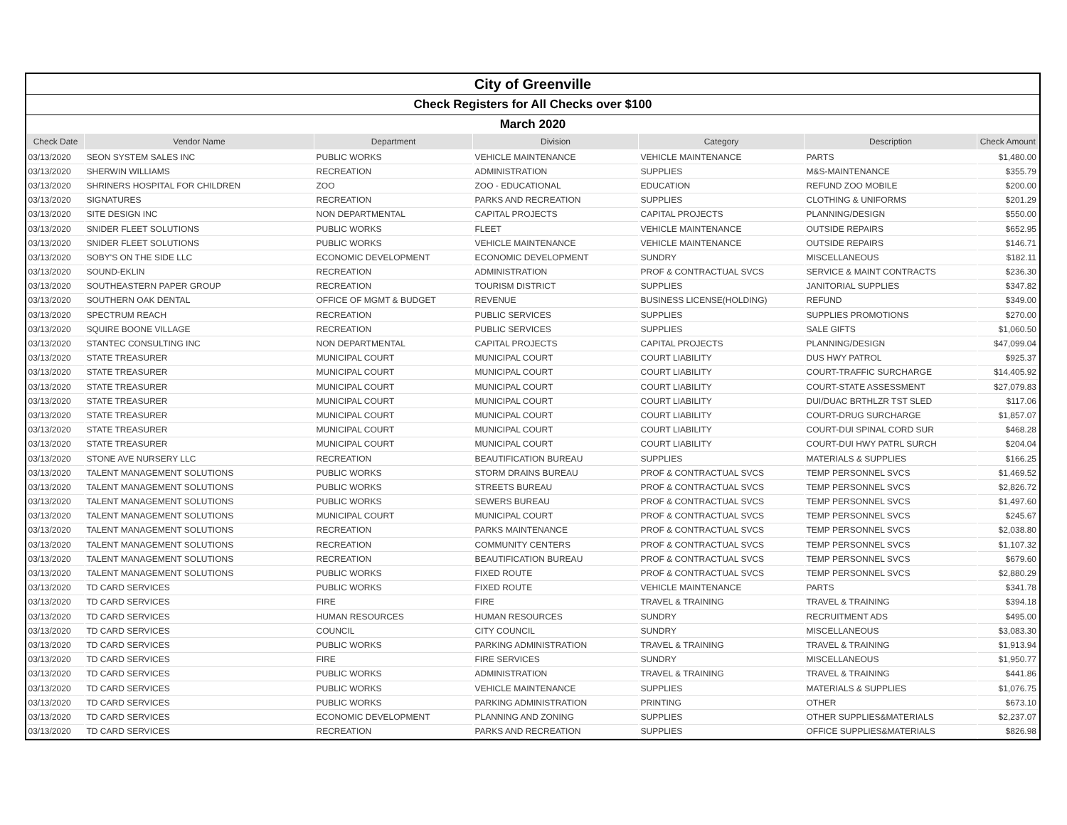| City of Greenville |
| Check Registers for All Checks over $100 |
| March 2020 |
| Check Date | Vendor Name | Department | Division | Category | Description | Check Amount |
| --- | --- | --- | --- | --- | --- | --- |
| 03/13/2020 | SEON SYSTEM SALES INC | PUBLIC WORKS | VEHICLE MAINTENANCE | VEHICLE MAINTENANCE | PARTS | $1,480.00 |
| 03/13/2020 | SHERWIN WILLIAMS | RECREATION | ADMINISTRATION | SUPPLIES | M&S-MAINTENANCE | $355.79 |
| 03/13/2020 | SHRINERS HOSPITAL FOR CHILDREN | ZOO | ZOO - EDUCATIONAL | EDUCATION | REFUND ZOO MOBILE | $200.00 |
| 03/13/2020 | SIGNATURES | RECREATION | PARKS AND RECREATION | SUPPLIES | CLOTHING & UNIFORMS | $201.29 |
| 03/13/2020 | SITE DESIGN INC | NON DEPARTMENTAL | CAPITAL PROJECTS | CAPITAL PROJECTS | PLANNING/DESIGN | $550.00 |
| 03/13/2020 | SNIDER FLEET SOLUTIONS | PUBLIC WORKS | FLEET | VEHICLE MAINTENANCE | OUTSIDE REPAIRS | $652.95 |
| 03/13/2020 | SNIDER FLEET SOLUTIONS | PUBLIC WORKS | VEHICLE MAINTENANCE | VEHICLE MAINTENANCE | OUTSIDE REPAIRS | $146.71 |
| 03/13/2020 | SOBY'S ON THE SIDE LLC | ECONOMIC DEVELOPMENT | ECONOMIC DEVELOPMENT | SUNDRY | MISCELLANEOUS | $182.11 |
| 03/13/2020 | SOUND-EKLIN | RECREATION | ADMINISTRATION | PROF & CONTRACTUAL SVCS | SERVICE & MAINT CONTRACTS | $236.30 |
| 03/13/2020 | SOUTHEASTERN PAPER GROUP | RECREATION | TOURISM DISTRICT | SUPPLIES | JANITORIAL SUPPLIES | $347.82 |
| 03/13/2020 | SOUTHERN OAK DENTAL | OFFICE OF MGMT & BUDGET | REVENUE | BUSINESS LICENSE(HOLDING) | REFUND | $349.00 |
| 03/13/2020 | SPECTRUM REACH | RECREATION | PUBLIC SERVICES | SUPPLIES | SUPPLIES PROMOTIONS | $270.00 |
| 03/13/2020 | SQUIRE BOONE VILLAGE | RECREATION | PUBLIC SERVICES | SUPPLIES | SALE GIFTS | $1,060.50 |
| 03/13/2020 | STANTEC CONSULTING INC | NON DEPARTMENTAL | CAPITAL PROJECTS | CAPITAL PROJECTS | PLANNING/DESIGN | $47,099.04 |
| 03/13/2020 | STATE TREASURER | MUNICIPAL COURT | MUNICIPAL COURT | COURT LIABILITY | DUS HWY PATROL | $925.37 |
| 03/13/2020 | STATE TREASURER | MUNICIPAL COURT | MUNICIPAL COURT | COURT LIABILITY | COURT-TRAFFIC SURCHARGE | $14,405.92 |
| 03/13/2020 | STATE TREASURER | MUNICIPAL COURT | MUNICIPAL COURT | COURT LIABILITY | COURT-STATE ASSESSMENT | $27,079.83 |
| 03/13/2020 | STATE TREASURER | MUNICIPAL COURT | MUNICIPAL COURT | COURT LIABILITY | DUI/DUAC BRTHLZR TST SLED | $117.06 |
| 03/13/2020 | STATE TREASURER | MUNICIPAL COURT | MUNICIPAL COURT | COURT LIABILITY | COURT-DRUG SURCHARGE | $1,857.07 |
| 03/13/2020 | STATE TREASURER | MUNICIPAL COURT | MUNICIPAL COURT | COURT LIABILITY | COURT-DUI SPINAL CORD SUR | $468.28 |
| 03/13/2020 | STATE TREASURER | MUNICIPAL COURT | MUNICIPAL COURT | COURT LIABILITY | COURT-DUI HWY PATRL SURCH | $204.04 |
| 03/13/2020 | STONE AVE NURSERY LLC | RECREATION | BEAUTIFICATION BUREAU | SUPPLIES | MATERIALS & SUPPLIES | $166.25 |
| 03/13/2020 | TALENT MANAGEMENT SOLUTIONS | PUBLIC WORKS | STORM DRAINS BUREAU | PROF & CONTRACTUAL SVCS | TEMP PERSONNEL SVCS | $1,469.52 |
| 03/13/2020 | TALENT MANAGEMENT SOLUTIONS | PUBLIC WORKS | STREETS BUREAU | PROF & CONTRACTUAL SVCS | TEMP PERSONNEL SVCS | $2,826.72 |
| 03/13/2020 | TALENT MANAGEMENT SOLUTIONS | PUBLIC WORKS | SEWERS BUREAU | PROF & CONTRACTUAL SVCS | TEMP PERSONNEL SVCS | $1,497.60 |
| 03/13/2020 | TALENT MANAGEMENT SOLUTIONS | MUNICIPAL COURT | MUNICIPAL COURT | PROF & CONTRACTUAL SVCS | TEMP PERSONNEL SVCS | $245.67 |
| 03/13/2020 | TALENT MANAGEMENT SOLUTIONS | RECREATION | PARKS MAINTENANCE | PROF & CONTRACTUAL SVCS | TEMP PERSONNEL SVCS | $2,038.80 |
| 03/13/2020 | TALENT MANAGEMENT SOLUTIONS | RECREATION | COMMUNITY CENTERS | PROF & CONTRACTUAL SVCS | TEMP PERSONNEL SVCS | $1,107.32 |
| 03/13/2020 | TALENT MANAGEMENT SOLUTIONS | RECREATION | BEAUTIFICATION BUREAU | PROF & CONTRACTUAL SVCS | TEMP PERSONNEL SVCS | $679.60 |
| 03/13/2020 | TALENT MANAGEMENT SOLUTIONS | PUBLIC WORKS | FIXED ROUTE | PROF & CONTRACTUAL SVCS | TEMP PERSONNEL SVCS | $2,880.29 |
| 03/13/2020 | TD CARD SERVICES | PUBLIC WORKS | FIXED ROUTE | VEHICLE MAINTENANCE | PARTS | $341.78 |
| 03/13/2020 | TD CARD SERVICES | FIRE | FIRE | TRAVEL & TRAINING | TRAVEL & TRAINING | $394.18 |
| 03/13/2020 | TD CARD SERVICES | HUMAN RESOURCES | HUMAN RESOURCES | SUNDRY | RECRUITMENT ADS | $495.00 |
| 03/13/2020 | TD CARD SERVICES | COUNCIL | CITY COUNCIL | SUNDRY | MISCELLANEOUS | $3,083.30 |
| 03/13/2020 | TD CARD SERVICES | PUBLIC WORKS | PARKING ADMINISTRATION | TRAVEL & TRAINING | TRAVEL & TRAINING | $1,913.94 |
| 03/13/2020 | TD CARD SERVICES | FIRE | FIRE SERVICES | SUNDRY | MISCELLANEOUS | $1,950.77 |
| 03/13/2020 | TD CARD SERVICES | PUBLIC WORKS | ADMINISTRATION | TRAVEL & TRAINING | TRAVEL & TRAINING | $441.86 |
| 03/13/2020 | TD CARD SERVICES | PUBLIC WORKS | VEHICLE MAINTENANCE | SUPPLIES | MATERIALS & SUPPLIES | $1,076.75 |
| 03/13/2020 | TD CARD SERVICES | PUBLIC WORKS | PARKING ADMINISTRATION | PRINTING | OTHER | $673.10 |
| 03/13/2020 | TD CARD SERVICES | ECONOMIC DEVELOPMENT | PLANNING AND ZONING | SUPPLIES | OTHER SUPPLIES&MATERIALS | $2,237.07 |
| 03/13/2020 | TD CARD SERVICES | RECREATION | PARKS AND RECREATION | SUPPLIES | OFFICE SUPPLIES&MATERIALS | $826.98 |